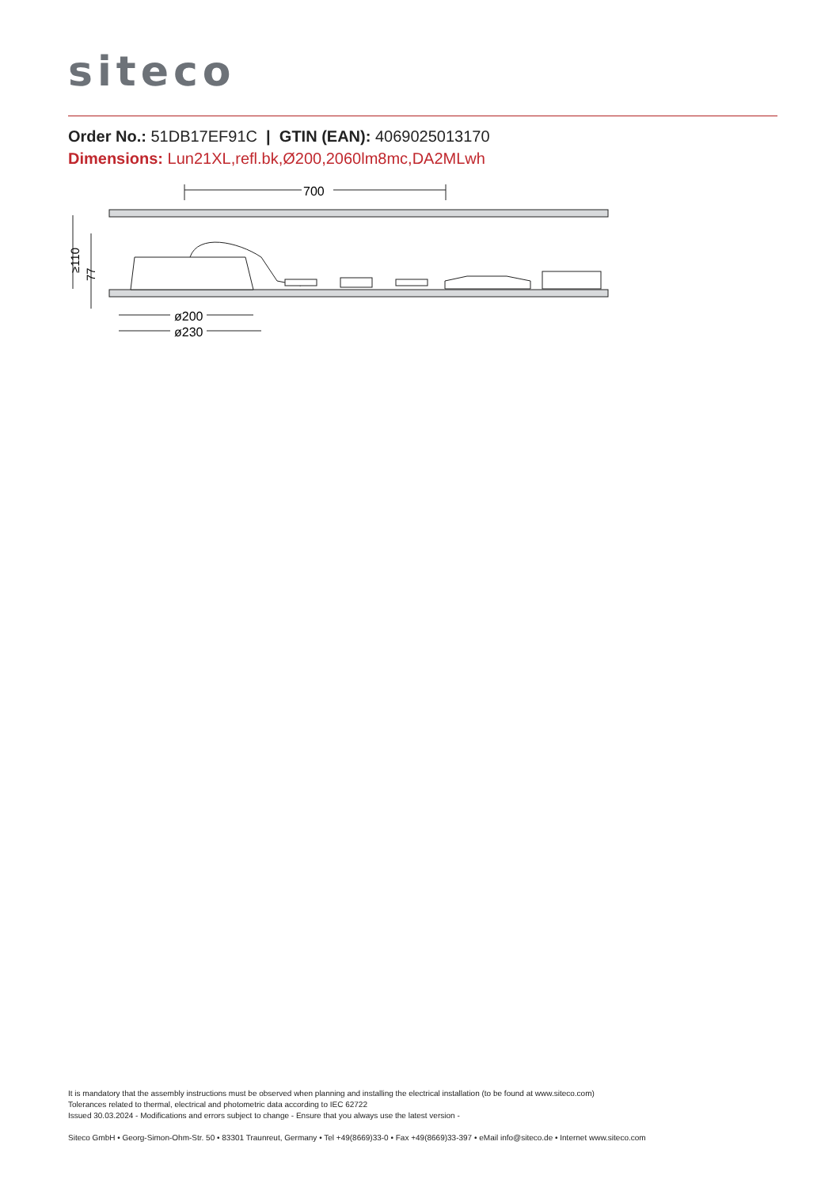siteco
Order No.: 51DB17EF91C | GTIN (EAN): 4069025013170
Dimensions: Lun21XL,refl.bk,Ø200,2060lm8mc,DA2MLwh
700
ø200
ø230
≥110
77
It is mandatory that the assembly instructions must be observed when planning and installing the electrical installation (to be found at www.siteco.com)
Tolerances related to thermal, electrical and photometric data according to IEC 62722
Issued 30.03.2024 - Modifications and errors subject to change - Ensure that you always use the latest version -
Siteco GmbH • Georg-Simon-Ohm-Str. 50 • 83301 Traunreut, Germany • Tel +49(8669)33-0 • Fax +49(8669)33-397 • eMail info@siteco.de • Internet www.siteco.com